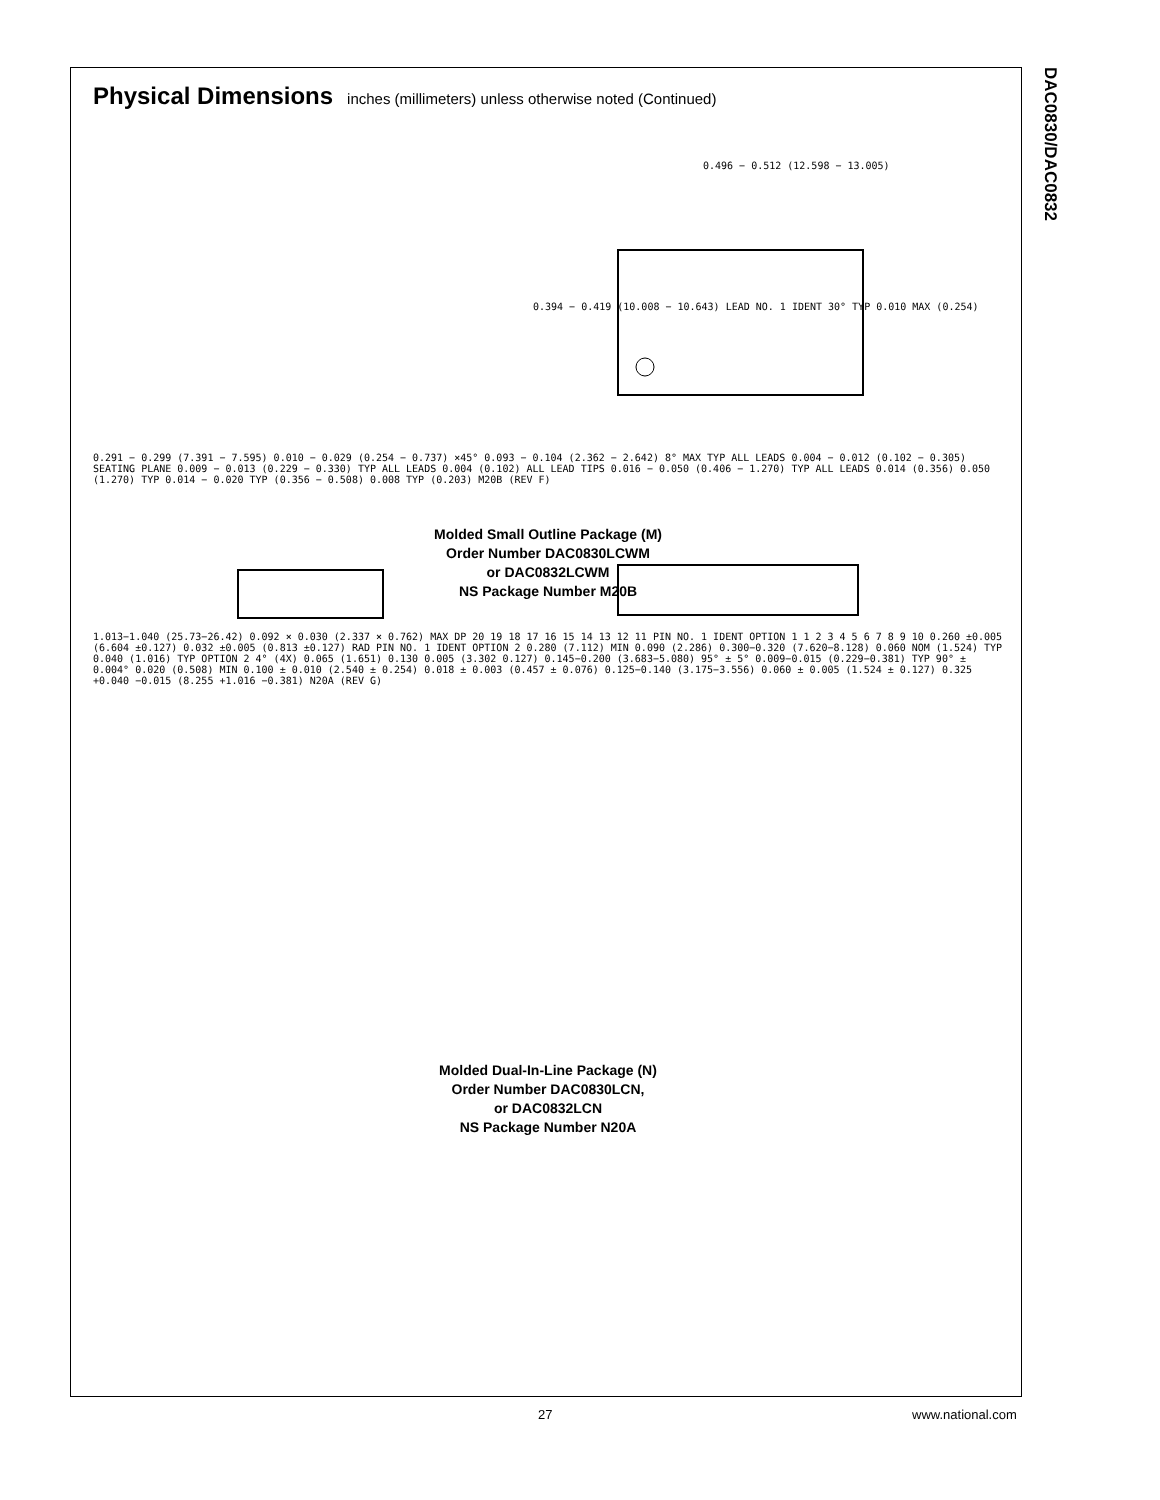DAC0830/DAC0832
Physical Dimensions inches (millimeters) unless otherwise noted (Continued)
0.496 − 0.512 (12.598 − 13.005)
0.394 − 0.419 (10.008 − 10.643) LEAD NO. 1 IDENT 30° TYP 0.010 MAX (0.254)
0.291 − 0.299 (7.391 − 7.595) 0.010 − 0.029 (0.254 − 0.737) ×45° 0.093 − 0.104 (2.362 − 2.642) 8° MAX TYP ALL LEADS 0.004 − 0.012 (0.102 − 0.305) SEATING PLANE 0.009 − 0.013 (0.229 − 0.330) TYP ALL LEADS 0.004 (0.102) ALL LEAD TIPS 0.016 − 0.050 (0.406 − 1.270) TYP ALL LEADS 0.014 (0.356) 0.050 (1.270) TYP 0.014 − 0.020 TYP (0.356 − 0.508) 0.008 TYP (0.203) M20B (REV F)
Molded Small Outline Package (M)
Order Number DAC0830LCWM
or DAC0832LCWM
NS Package Number M20B
1.013−1.040 (25.73−26.42) 0.092 × 0.030 (2.337 × 0.762) MAX DP 20 19 18 17 16 15 14 13 12 11 PIN NO. 1 IDENT OPTION 1 1 2 3 4 5 6 7 8 9 10 0.260 ±0.005 (6.604 ±0.127) 0.032 ±0.005 (0.813 ±0.127) RAD PIN NO. 1 IDENT OPTION 2 0.280 (7.112) MIN 0.090 (2.286) 0.300−0.320 (7.620−8.128) 0.060 NOM (1.524) TYP 0.040 (1.016) TYP OPTION 2 4° (4X) 0.065 (1.651) 0.130 0.005 (3.302 0.127) 0.145−0.200 (3.683−5.080) 95° ± 5° 0.009−0.015 (0.229−0.381) TYP 90° ± 0.004° 0.020 (0.508) MIN 0.100 ± 0.010 (2.540 ± 0.254) 0.018 ± 0.003 (0.457 ± 0.076) 0.125−0.140 (3.175−3.556) 0.060 ± 0.005 (1.524 ± 0.127) 0.325 +0.040 −0.015 (8.255 +1.016 −0.381) N20A (REV G)
Molded Dual-In-Line Package (N)
Order Number DAC0830LCN,
or DAC0832LCN
NS Package Number N20A
27 www.national.com